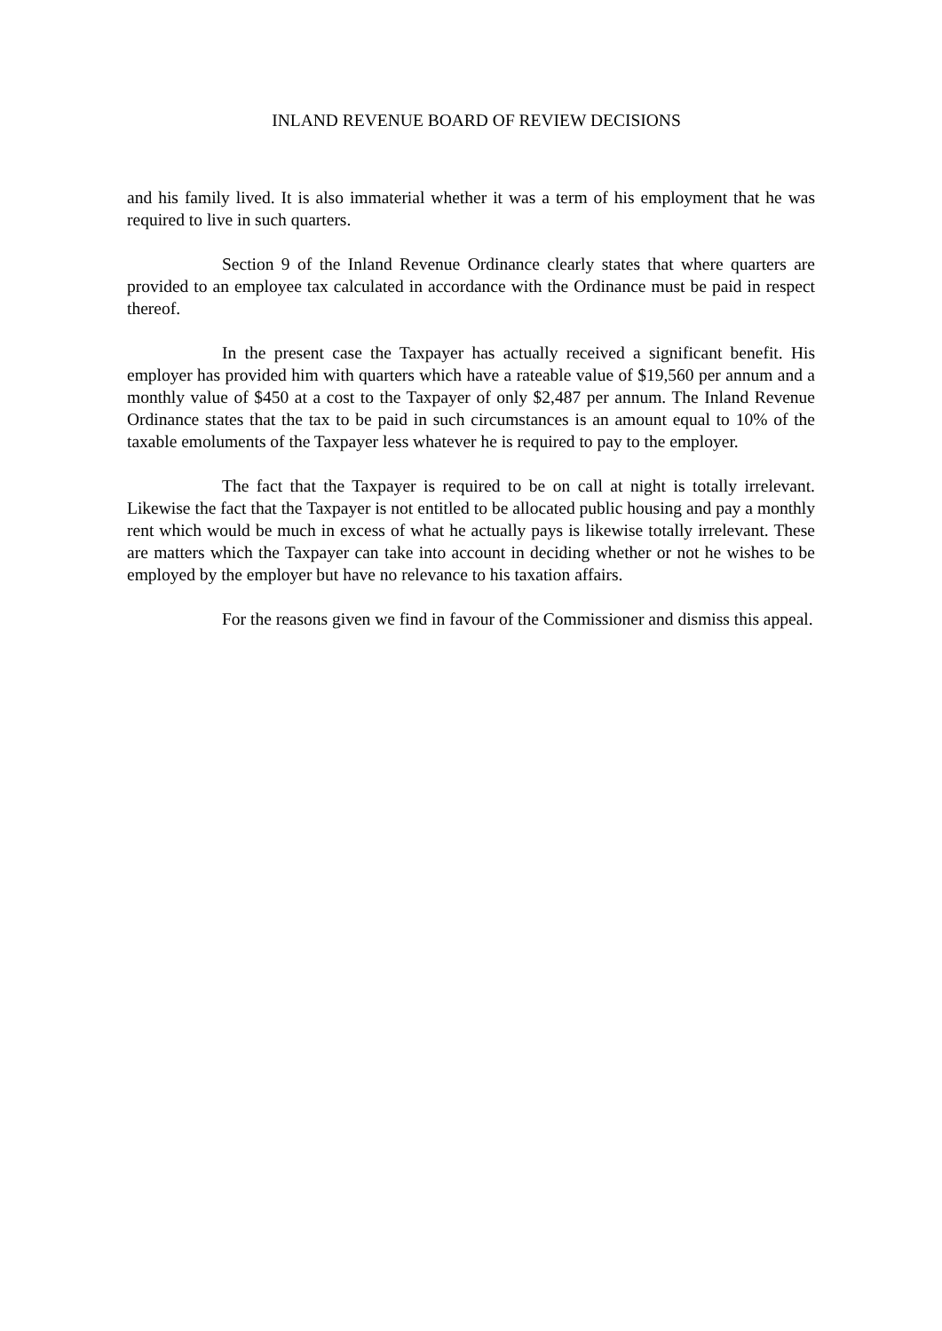INLAND REVENUE BOARD OF REVIEW DECISIONS
and his family lived. It is also immaterial whether it was a term of his employment that he was required to live in such quarters.
Section 9 of the Inland Revenue Ordinance clearly states that where quarters are provided to an employee tax calculated in accordance with the Ordinance must be paid in respect thereof.
In the present case the Taxpayer has actually received a significant benefit. His employer has provided him with quarters which have a rateable value of $19,560 per annum and a monthly value of $450 at a cost to the Taxpayer of only $2,487 per annum. The Inland Revenue Ordinance states that the tax to be paid in such circumstances is an amount equal to 10% of the taxable emoluments of the Taxpayer less whatever he is required to pay to the employer.
The fact that the Taxpayer is required to be on call at night is totally irrelevant. Likewise the fact that the Taxpayer is not entitled to be allocated public housing and pay a monthly rent which would be much in excess of what he actually pays is likewise totally irrelevant. These are matters which the Taxpayer can take into account in deciding whether or not he wishes to be employed by the employer but have no relevance to his taxation affairs.
For the reasons given we find in favour of the Commissioner and dismiss this appeal.